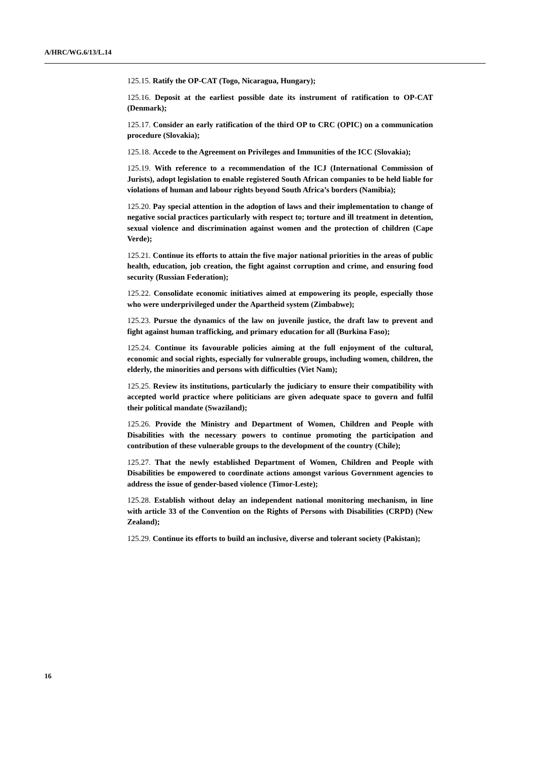A/HRC/WG.6/13/L.14
125.15. Ratify the OP-CAT (Togo, Nicaragua, Hungary);
125.16. Deposit at the earliest possible date its instrument of ratification to OP-CAT (Denmark);
125.17. Consider an early ratification of the third OP to CRC (OPIC) on a communication procedure (Slovakia);
125.18. Accede to the Agreement on Privileges and Immunities of the ICC (Slovakia);
125.19. With reference to a recommendation of the ICJ (International Commission of Jurists), adopt legislation to enable registered South African companies to be held liable for violations of human and labour rights beyond South Africa’s borders (Namibia);
125.20. Pay special attention in the adoption of laws and their implementation to change of negative social practices particularly with respect to; torture and ill treatment in detention, sexual violence and discrimination against women and the protection of children (Cape Verde);
125.21. Continue its efforts to attain the five major national priorities in the areas of public health, education, job creation, the fight against corruption and crime, and ensuring food security (Russian Federation);
125.22. Consolidate economic initiatives aimed at empowering its people, especially those who were underprivileged under the Apartheid system (Zimbabwe);
125.23. Pursue the dynamics of the law on juvenile justice, the draft law to prevent and fight against human trafficking, and primary education for all (Burkina Faso);
125.24. Continue its favourable policies aiming at the full enjoyment of the cultural, economic and social rights, especially for vulnerable groups, including women, children, the elderly, the minorities and persons with difficulties (Viet Nam);
125.25. Review its institutions, particularly the judiciary to ensure their compatibility with accepted world practice where politicians are given adequate space to govern and fulfil their political mandate (Swaziland);
125.26. Provide the Ministry and Department of Women, Children and People with Disabilities with the necessary powers to continue promoting the participation and contribution of these vulnerable groups to the development of the country (Chile);
125.27. That the newly established Department of Women, Children and People with Disabilities be empowered to coordinate actions amongst various Government agencies to address the issue of gender-based violence (Timor-Leste);
125.28. Establish without delay an independent national monitoring mechanism, in line with article 33 of the Convention on the Rights of Persons with Disabilities (CRPD) (New Zealand);
125.29. Continue its efforts to build an inclusive, diverse and tolerant society (Pakistan);
16